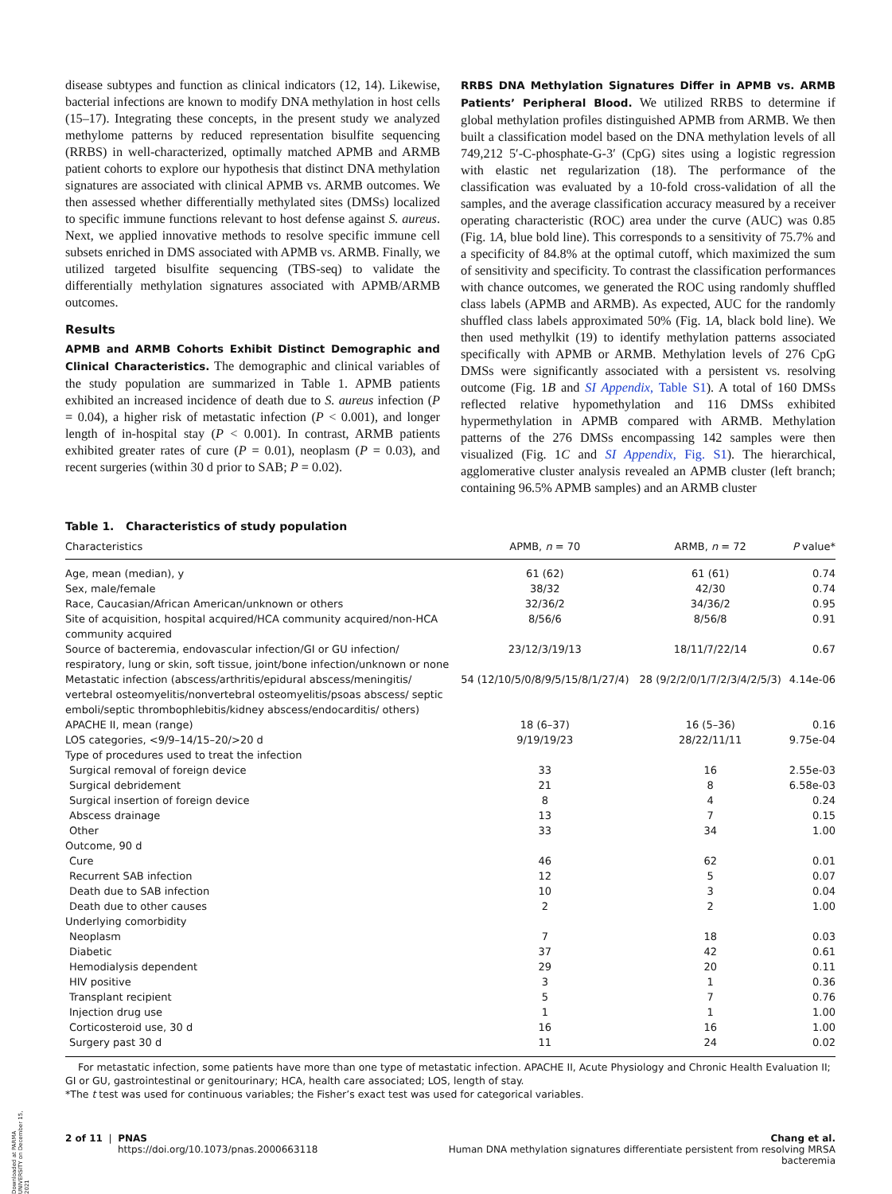disease subtypes and function as clinical indicators (12, 14). Likewise, bacterial infections are known to modify DNA methylation in host cells (15–17). Integrating these concepts, in the present study we analyzed methylome patterns by reduced representation bisulfite sequencing (RRBS) in well-characterized, optimally matched APMB and ARMB patient cohorts to explore our hypothesis that distinct DNA methylation signatures are associated with clinical APMB vs. ARMB outcomes. We then assessed whether differentially methylated sites (DMSs) localized to specific immune functions relevant to host defense against S. aureus. Next, we applied innovative methods to resolve specific immune cell subsets enriched in DMS associated with APMB vs. ARMB. Finally, we utilized targeted bisulfite sequencing (TBS-seq) to validate the differentially methylation signatures associated with APMB/ARMB outcomes.
Results
APMB and ARMB Cohorts Exhibit Distinct Demographic and Clinical Characteristics. The demographic and clinical variables of the study population are summarized in Table 1. APMB patients exhibited an increased incidence of death due to S. aureus infection (P = 0.04), a higher risk of metastatic infection (P < 0.001), and longer length of in-hospital stay (P < 0.001). In contrast, ARMB patients exhibited greater rates of cure (P = 0.01), neoplasm (P = 0.03), and recent surgeries (within 30 d prior to SAB; P = 0.02).
RRBS DNA Methylation Signatures Differ in APMB vs. ARMB Patients’ Peripheral Blood. We utilized RRBS to determine if global methylation profiles distinguished APMB from ARMB. We then built a classification model based on the DNA methylation levels of all 749,212 5′-C-phosphate-G-3′ (CpG) sites using a logistic regression with elastic net regularization (18). The performance of the classification was evaluated by a 10-fold cross-validation of all the samples, and the average classification accuracy measured by a receiver operating characteristic (ROC) area under the curve (AUC) was 0.85 (Fig. 1A, blue bold line). This corresponds to a sensitivity of 75.7% and a specificity of 84.8% at the optimal cutoff, which maximized the sum of sensitivity and specificity. To contrast the classification performances with chance outcomes, we generated the ROC using randomly shuffled class labels (APMB and ARMB). As expected, AUC for the randomly shuffled class labels approximated 50% (Fig. 1A, black bold line). We then used methylkit (19) to identify methylation patterns associated specifically with APMB or ARMB. Methylation levels of 276 CpG DMSs were significantly associated with a persistent vs. resolving outcome (Fig. 1B and SI Appendix, Table S1). A total of 160 DMSs reflected relative hypomethylation and 116 DMSs exhibited hypermethylation in APMB compared with ARMB. Methylation patterns of the 276 DMSs encompassing 142 samples were then visualized (Fig. 1C and SI Appendix, Fig. S1). The hierarchical, agglomerative cluster analysis revealed an APMB cluster (left branch; containing 96.5% APMB samples) and an ARMB cluster
Table 1. Characteristics of study population
| Characteristics | APMB, n = 70 | ARMB, n = 72 | P value* |
| --- | --- | --- | --- |
| Age, mean (median), y | 61 (62) | 61 (61) | 0.74 |
| Sex, male/female | 38/32 | 42/30 | 0.74 |
| Race, Caucasian/African American/unknown or others | 32/36/2 | 34/36/2 | 0.95 |
| Site of acquisition, hospital acquired/HCA community acquired/non-HCA community acquired | 8/56/6 | 8/56/8 | 0.91 |
| Source of bacteremia, endovascular infection/GI or GU infection/ respiratory, lung or skin, soft tissue, joint/bone infection/unknown or none | 23/12/3/19/13 | 18/11/7/22/14 | 0.67 |
| Metastatic infection (abscess/arthritis/epidural abscess/meningitis/ vertebral osteomyelitis/nonvertebral osteomyelitis/psoas abscess/ septic emboli/septic thrombophlebitis/kidney abscess/endocarditis/ others) | 54 (12/10/5/0/8/9/5/15/8/1/27/4) | 28 (9/2/2/0/1/7/2/3/4/2/5/3) | 4.14e-06 |
| APACHE II, mean (range) | 18 (6–37) | 16 (5–36) | 0.16 |
| LOS categories, <9/9–14/15–20/>20 d | 9/19/19/23 | 28/22/11/11 | 9.75e-04 |
| Type of procedures used to treat the infection | | | |
| Surgical removal of foreign device | 33 | 16 | 2.55e-03 |
| Surgical debridement | 21 | 8 | 6.58e-03 |
| Surgical insertion of foreign device | 8 | 4 | 0.24 |
| Abscess drainage | 13 | 7 | 0.15 |
| Other | 33 | 34 | 1.00 |
| Outcome, 90 d | | | |
| Cure | 46 | 62 | 0.01 |
| Recurrent SAB infection | 12 | 5 | 0.07 |
| Death due to SAB infection | 10 | 3 | 0.04 |
| Death due to other causes | 2 | 2 | 1.00 |
| Underlying comorbidity | | | |
| Neoplasm | 7 | 18 | 0.03 |
| Diabetic | 37 | 42 | 0.61 |
| Hemodialysis dependent | 29 | 20 | 0.11 |
| HIV positive | 3 | 1 | 0.36 |
| Transplant recipient | 5 | 7 | 0.76 |
| Injection drug use | 1 | 1 | 1.00 |
| Corticosteroid use, 30 d | 16 | 16 | 1.00 |
| Surgery past 30 d | 11 | 24 | 0.02 |
For metastatic infection, some patients have more than one type of metastatic infection. APACHE II, Acute Physiology and Chronic Health Evaluation II; GI or GU, gastrointestinal or genitourinary; HCA, health care associated; LOS, length of stay.
*The t test was used for continuous variables; the Fisher’s exact test was used for categorical variables.
2 of 11 | PNAS
https://doi.org/10.1073/pnas.2000663118
Chang et al.
Human DNA methylation signatures differentiate persistent from resolving MRSA
bacteremia
Downloaded at PARMA UNIVERSITY on December 15, 2021